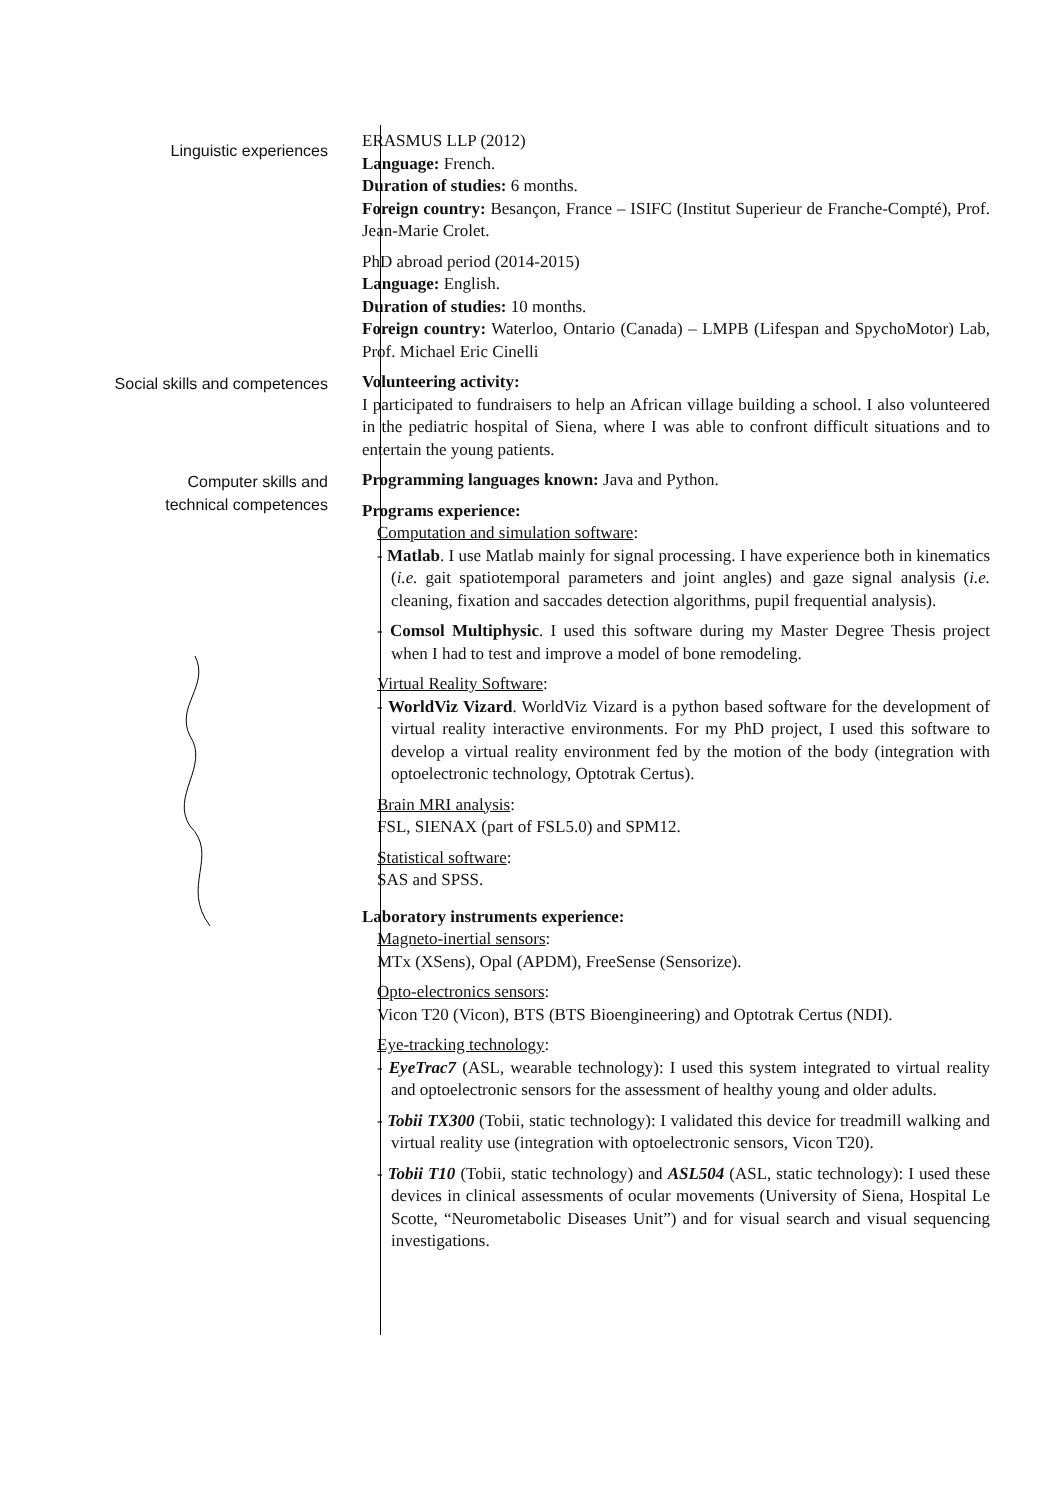Linguistic experiences
ERASMUS LLP (2012)
Language: French.
Duration of studies: 6 months.
Foreign country: Besançon, France – ISIFC (Institut Superieur de Franche-Compté), Prof. Jean-Marie Crolet.
PhD abroad period (2014-2015)
Language: English.
Duration of studies: 10 months.
Foreign country: Waterloo, Ontario (Canada) – LMPB (Lifespan and SpychoMotor) Lab, Prof. Michael Eric Cinelli
Social skills and competences Volunteering activity:
I participated to fundraisers to help an African village building a school. I also volunteered in the pediatric hospital of Siena, where I was able to confront difficult situations and to entertain the young patients.
Computer skills and
technical competences
Programming languages known: Java and Python.
Programs experience:
Computation and simulation software:
- Matlab. I use Matlab mainly for signal processing. I have experience both in kinematics (i.e. gait spatiotemporal parameters and joint angles) and gaze signal analysis (i.e. cleaning, fixation and saccades detection algorithms, pupil frequential analysis).
- Comsol Multiphysic. I used this software during my Master Degree Thesis project when I had to test and improve a model of bone remodeling.
Virtual Reality Software:
- WorldViz Vizard. WorldViz Vizard is a python based software for the development of virtual reality interactive environments. For my PhD project, I used this software to develop a virtual reality environment fed by the motion of the body (integration with optoelectronic technology, Optotrak Certus).
Brain MRI analysis:
FSL, SIENAX (part of FSL5.0) and SPM12.
Statistical software:
SAS and SPSS.
Laboratory instruments experience:
Magneto-inertial sensors:
MTx (XSens), Opal (APDM), FreeSense (Sensorize).
Opto-electronics sensors:
Vicon T20 (Vicon), BTS (BTS Bioengineering) and Optotrak Certus (NDI).
Eye-tracking technology:
- EyeTrac7 (ASL, wearable technology): I used this system integrated to virtual reality and optoelectronic sensors for the assessment of healthy young and older adults.
- Tobii TX300 (Tobii, static technology): I validated this device for treadmill walking and virtual reality use (integration with optoelectronic sensors, Vicon T20).
- Tobii T10 (Tobii, static technology) and ASL504 (ASL, static technology): I used these devices in clinical assessments of ocular movements (University of Siena, Hospital Le Scotte, “Neurometabolic Diseases Unit”) and for visual search and visual sequencing investigations.